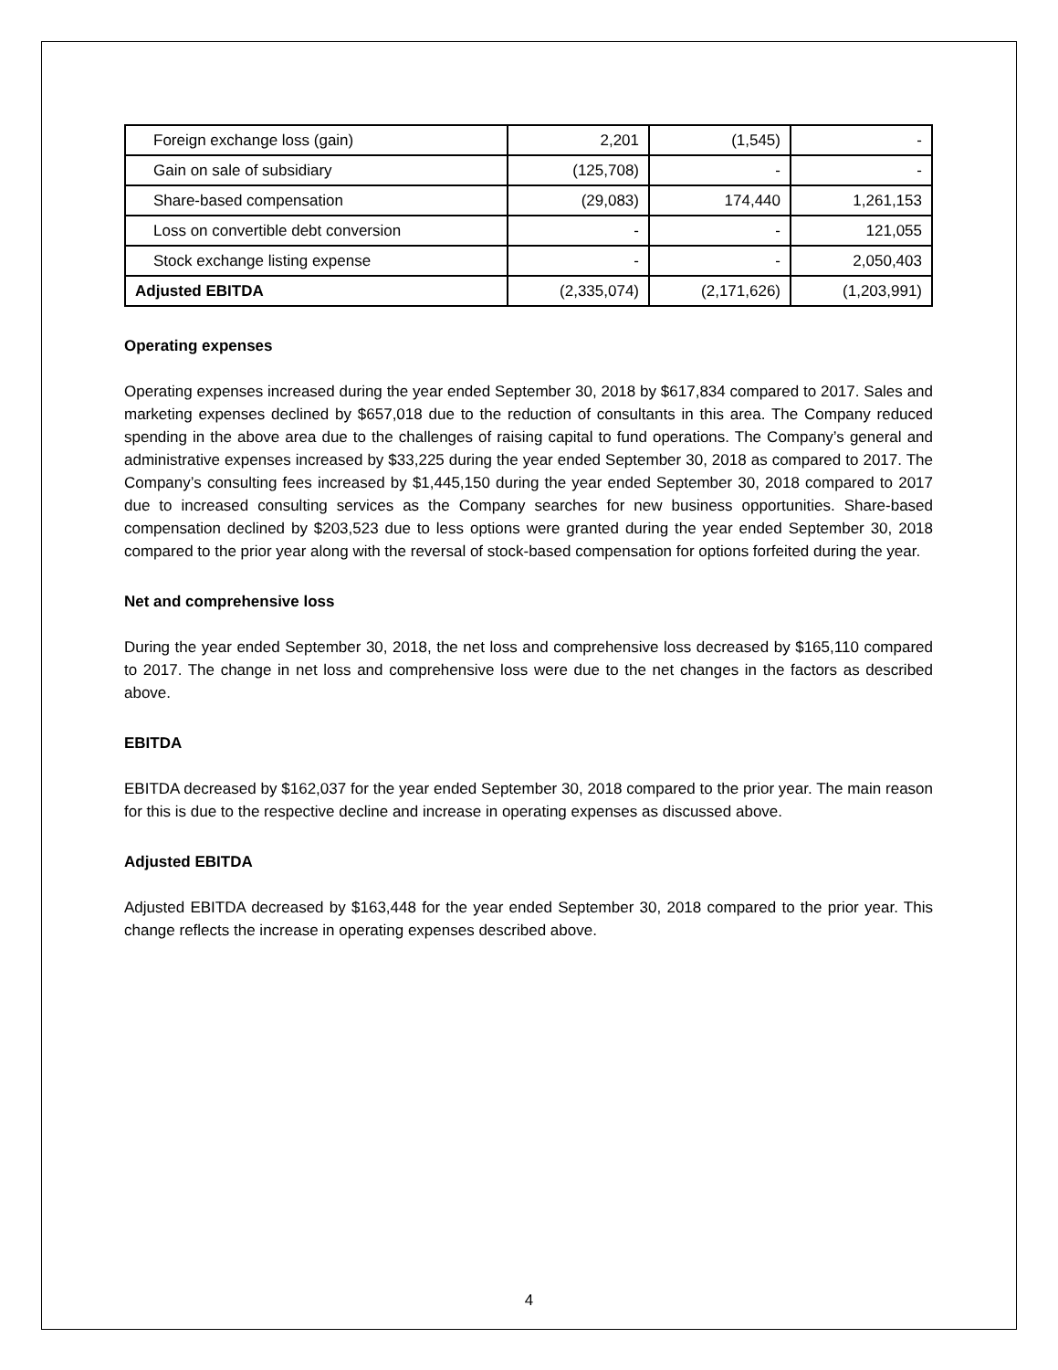| Foreign exchange loss (gain) | 2,201 | (1,545) | - |
| Gain on sale of subsidiary | (125,708) | - | - |
| Share-based compensation | (29,083) | 174,440 | 1,261,153 |
| Loss on convertible debt conversion | - | - | 121,055 |
| Stock exchange listing expense | - | - | 2,050,403 |
| Adjusted EBITDA | (2,335,074) | (2,171,626) | (1,203,991) |
Operating expenses
Operating expenses increased during the year ended September 30, 2018 by $617,834 compared to 2017. Sales and marketing expenses declined by $657,018 due to the reduction of consultants in this area. The Company reduced spending in the above area due to the challenges of raising capital to fund operations. The Company’s general and administrative expenses increased by $33,225 during the year ended September 30, 2018 as compared to 2017. The Company’s consulting fees increased by $1,445,150 during the year ended September 30, 2018 compared to 2017 due to increased consulting services as the Company searches for new business opportunities. Share-based compensation declined by $203,523 due to less options were granted during the year ended September 30, 2018 compared to the prior year along with the reversal of stock-based compensation for options forfeited during the year.
Net and comprehensive loss
During the year ended September 30, 2018, the net loss and comprehensive loss decreased by $165,110 compared to 2017. The change in net loss and comprehensive loss were due to the net changes in the factors as described above.
EBITDA
EBITDA decreased by $162,037 for the year ended September 30, 2018 compared to the prior year. The main reason for this is due to the respective decline and increase in operating expenses as discussed above.
Adjusted EBITDA
Adjusted EBITDA decreased by $163,448 for the year ended September 30, 2018 compared to the prior year. This change reflects the increase in operating expenses described above.
4